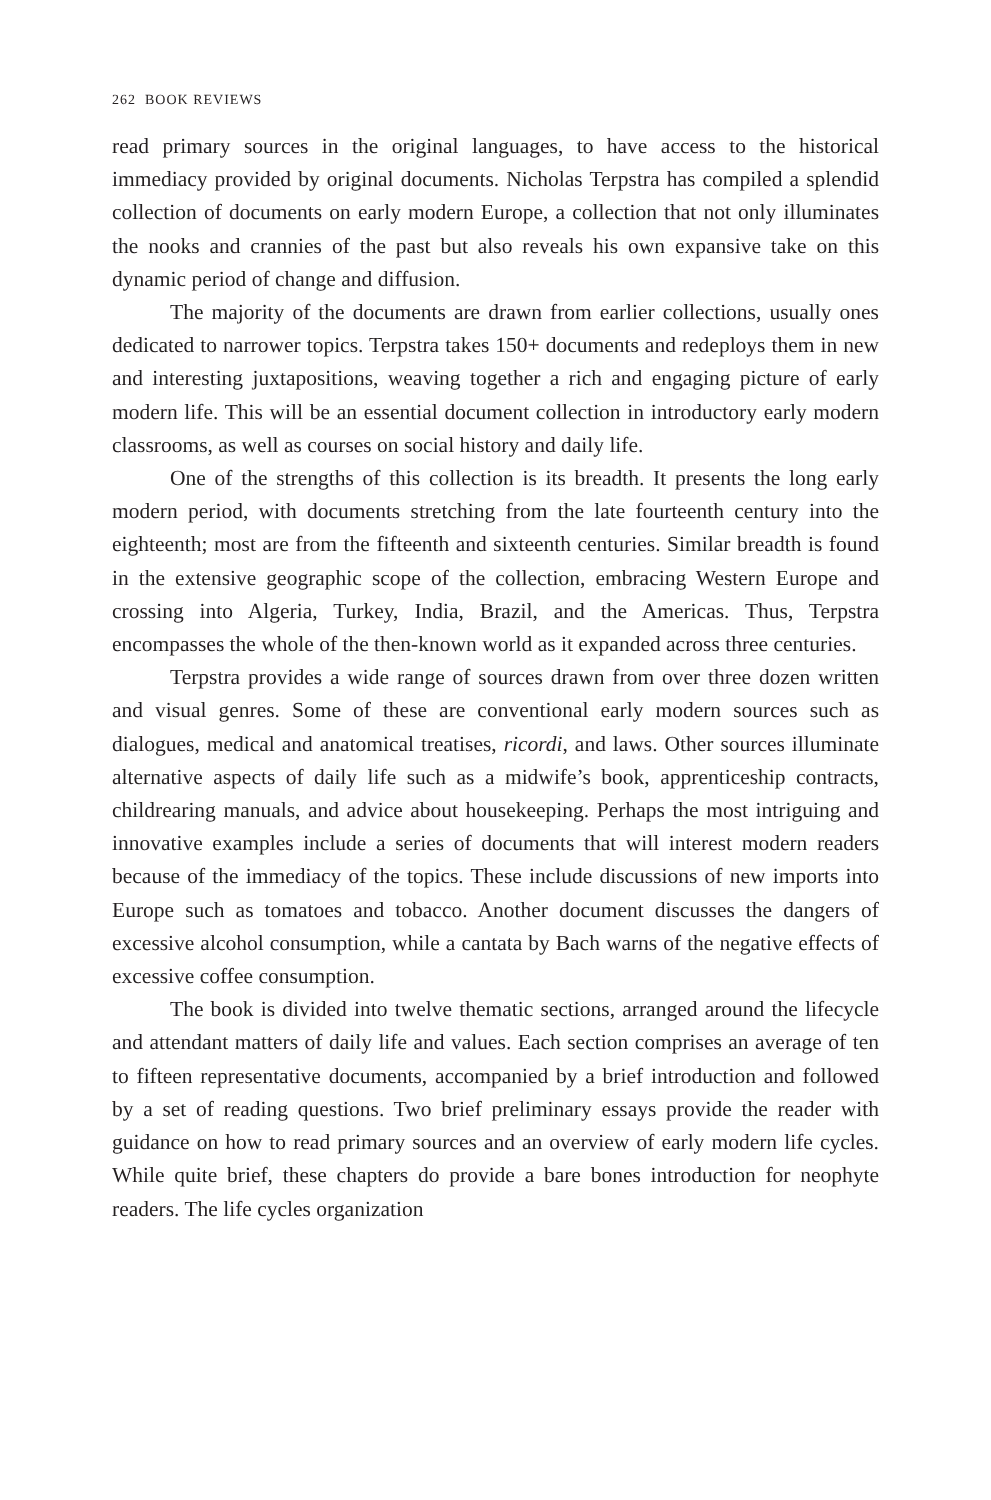262 BOOK REVIEWS
read primary sources in the original languages, to have access to the historical immediacy provided by original documents. Nicholas Terpstra has compiled a splendid collection of documents on early modern Europe, a collection that not only illuminates the nooks and crannies of the past but also reveals his own expansive take on this dynamic period of change and diffusion.
The majority of the documents are drawn from earlier collections, usually ones dedicated to narrower topics. Terpstra takes 150+ documents and redeploys them in new and interesting juxtapositions, weaving together a rich and engaging picture of early modern life. This will be an essential document collection in introductory early modern classrooms, as well as courses on social history and daily life.
One of the strengths of this collection is its breadth. It presents the long early modern period, with documents stretching from the late fourteenth century into the eighteenth; most are from the fifteenth and sixteenth centuries. Similar breadth is found in the extensive geographic scope of the collection, embracing Western Europe and crossing into Algeria, Turkey, India, Brazil, and the Americas. Thus, Terpstra encompasses the whole of the then-known world as it expanded across three centuries.
Terpstra provides a wide range of sources drawn from over three dozen written and visual genres. Some of these are conventional early modern sources such as dialogues, medical and anatomical treatises, ricordi, and laws. Other sources illuminate alternative aspects of daily life such as a midwife’s book, apprenticeship contracts, childrearing manuals, and advice about housekeeping. Perhaps the most intriguing and innovative examples include a series of documents that will interest modern readers because of the immediacy of the topics. These include discussions of new imports into Europe such as tomatoes and tobacco. Another document discusses the dangers of excessive alcohol consumption, while a cantata by Bach warns of the negative effects of excessive coffee consumption.
The book is divided into twelve thematic sections, arranged around the lifecycle and attendant matters of daily life and values. Each section comprises an average of ten to fifteen representative documents, accompanied by a brief introduction and followed by a set of reading questions. Two brief preliminary essays provide the reader with guidance on how to read primary sources and an overview of early modern life cycles. While quite brief, these chapters do provide a bare bones introduction for neophyte readers. The life cycles organization